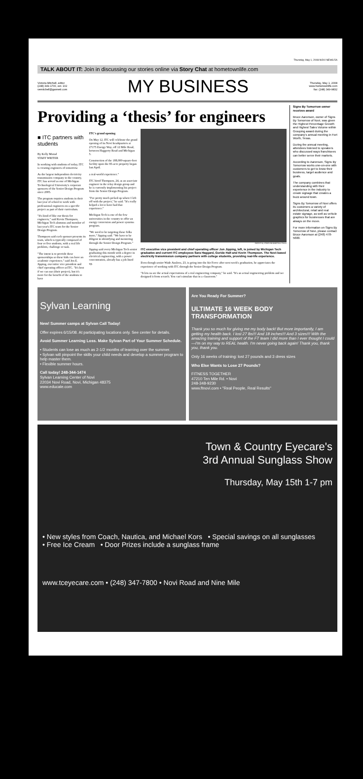Thursday, May 1, 2008-NOVI NEWS 5A
TALK ABOUT IT: Join in discussing our stories online via Story Chat at hometownlife.com
Victoria Mitchell, editor
(248) 349-1700, ext. 102
vemitchell@gannett.com
MY BUSINESS
Thursday, May 1, 2008
www.hometownlife.com
fax: (248) 349-9832
Providing a ‘thesis’ for engineers
■ ITC partners with students
By Kelly Murad
STAFF WRITER
In working with students of today, ITC is creating engineers of tomorrow.
As the largest independent electricity transmission company in the country, ITC has served as one of Michigan Technological University's corporate sponsors of the Senior Design Program since 2005.
The program requires students in their last year of school to work with professional engineers on a specific project as part of their curriculum.
"It's kind of like our thesis for engineers," said Kevin Thompson, Michigan Tech alumnus and member of last year's ITC team for the Senior Design Program.
Thompson said each sponsor presents its team, which is typically composed of four or five students, with a real life problem, challenge or task.
"The intent is to provide these sponsorships so these kids can have an academic experience," said Jon E. Jipping, executive vice president and chief operating officer at ITC. "It's best if we can use (their project), but it's more for the benefit of the students to have
ITC's grand opening
On May 12, ITC will celebrate the grand opening of its Novi headquarters at 27175 Energy Way, off 12 Mile Road, between Haggerty Road and Michigan 5.
Construction of the 188,000-square-foot facility upon the 85-acre property began last April.
a real-world experience."
ITC hired Thompson, 24, as an associate engineer in the relay design group and he is currently implementing his project from the Senior Design Program.
"I've pretty much picked up where I left off with the project," he said. "It's really helped a lot to have had that experience."
Michigan Tech is one of the few universities in the country to offer an energy conversion and power systems program.
"We need to be targeting those folks more," Jipping said. "We have to be diligent in identifying and mentoring through the Senior Design Program."
Jipping said every Michigan Tech senior graduating this month with a degree in electrical engineering, with a power concentration, already has a job lined up.
PHOTO by JOHN HEIDER/Novi News
ITC executive vice president and chief operating officer Jon Jipping, left, is joined by Michigan Tech graduates and current ITC employees Sara Haggard, Goride Halt and Kevin Thompson. The Novi-based electricity transmission company partners with college students, providing real-life experience.
Even though senior Wade Ausloos, 23, is going into the Air Force after next week's graduation, he appreciates the experience of working with ITC through the Senior Design Program.
"It lets us see the actual expectations of a real engineering company," he said. "It's an actual engineering problem and we designed it from scratch. You can't simulate that in a classroom."
Signs By Tomorrow owner receives award
Bruce Aaronson, owner of Signs By Tomorrow of Novi, was given the Highest Percentage Growth and Highest Sales Volume within Grouping award during the company's annual meeting in Fort Worth, Texas.
During the annual meeting, attendees listened to speakers who discussed ways franchisees can better serve their markets.
According to Aaronson, Signs By Tomorrow works one-on-one with customers to get to know their business, target audience and goals.
The company combines that understanding with their experience in the industry to create signage that creates a buzz around town.
Signs By Tomorrow of Novi offers its customers a variety of architectural, retail and real estate signage, as well as vehicle graphics for businesses that are always on the move.
For more information on Signs By Tomorrow of Novi, please contact Bruce Aaronson at (248) 478-5600.
Sylvan Learning
New! Summer camps at Sylvan Call Today!
Offer expires 6/15/08. At participating locations only. See center for details.
Avoid Summer Learning Loss. Make Sylvan Part of Your Summer Schedule.
• Students can lose as much as 2-1/2 months of learning over the summer.
• Sylvan will pinpoint the skills your child needs and develop a summer program to help master them.
• Flexible summer hours.
Call today! 248-344-1474
Sylvan Learning Center of Novi
22034 Novi Road, Novi, Michigan 48375
www.educate.com
Are You Ready For Summer?
ULTIMATE 16 WEEK BODY TRANSFORMATION
Thank you so much for giving me my body back! But more importantly, I am getting my health back. I lost 27 lbs!!! And 18 inches!!! And 3 sizes!!! With the amazing training and support of the FT team I did more than I ever thought I could—I'm on my way to REAL health. I'm never going back again! Thank you, thank you, thank you.
Only 16 weeks of training: lost 27 pounds and 3 dress sizes
Who Else Wants to Lose 27 Pounds?
FITNESS TOGETHER
47210 Ten Mile Rd. • Novi
248-348-9230
www.ftnovi.com • "Real People, Real Results"
Town & Country Eyecare's
3rd Annual Sunglass Show
Thursday, May 15th 1-7 pm
• New styles from Coach, Nautica, and Michael Kors • Special savings on all sunglasses
• Free Ice Cream • Door Prizes include a sunglass frame
www.tceyecare.com • (248) 347-7800 • Novi Road and Nine Mile